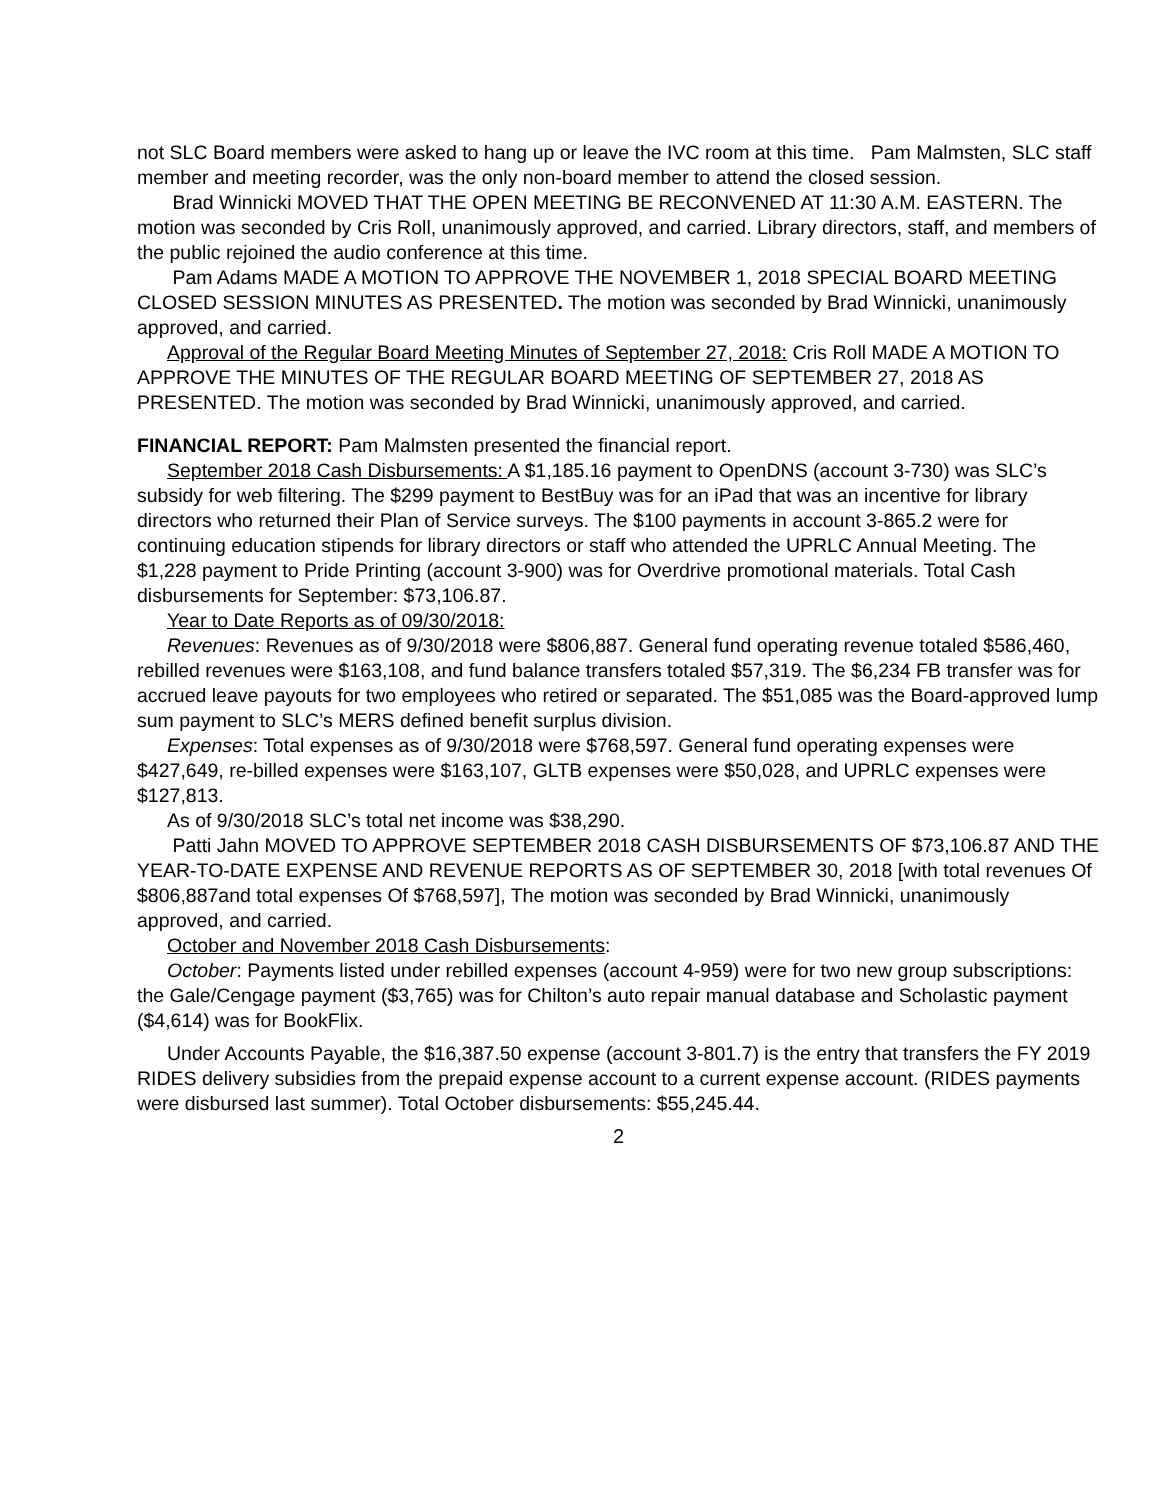not SLC Board members were asked to hang up or leave the IVC room at this time. Pam Malmsten, SLC staff member and meeting recorder, was the only non-board member to attend the closed session.
Brad Winnicki MOVED THAT THE OPEN MEETING BE RECONVENED AT 11:30 A.M. EASTERN. The motion was seconded by Cris Roll, unanimously approved, and carried. Library directors, staff, and members of the public rejoined the audio conference at this time.
Pam Adams MADE A MOTION TO APPROVE THE NOVEMBER 1, 2018 SPECIAL BOARD MEETING CLOSED SESSION MINUTES AS PRESENTED. The motion was seconded by Brad Winnicki, unanimously approved, and carried.
Approval of the Regular Board Meeting Minutes of September 27, 2018: Cris Roll MADE A MOTION TO APPROVE THE MINUTES OF THE REGULAR BOARD MEETING OF SEPTEMBER 27, 2018 AS PRESENTED. The motion was seconded by Brad Winnicki, unanimously approved, and carried.
FINANCIAL REPORT: Pam Malmsten presented the financial report.
September 2018 Cash Disbursements: A $1,185.16 payment to OpenDNS (account 3-730) was SLC’s subsidy for web filtering. The $299 payment to BestBuy was for an iPad that was an incentive for library directors who returned their Plan of Service surveys. The $100 payments in account 3-865.2 were for continuing education stipends for library directors or staff who attended the UPRLC Annual Meeting. The $1,228 payment to Pride Printing (account 3-900) was for Overdrive promotional materials. Total Cash disbursements for September: $73,106.87.
Year to Date Reports as of 09/30/2018:
Revenues: Revenues as of 9/30/2018 were $806,887. General fund operating revenue totaled $586,460, rebilled revenues were $163,108, and fund balance transfers totaled $57,319. The $6,234 FB transfer was for accrued leave payouts for two employees who retired or separated. The $51,085 was the Board-approved lump sum payment to SLC’s MERS defined benefit surplus division.
Expenses: Total expenses as of 9/30/2018 were $768,597. General fund operating expenses were $427,649, re-billed expenses were $163,107, GLTB expenses were $50,028, and UPRLC expenses were $127,813.
As of 9/30/2018 SLC’s total net income was $38,290.
Patti Jahn MOVED TO APPROVE SEPTEMBER 2018 CASH DISBURSEMENTS OF $73,106.87 AND THE YEAR-TO-DATE EXPENSE AND REVENUE REPORTS AS OF SEPTEMBER 30, 2018 [with total revenues Of $806,887and total expenses Of $768,597], The motion was seconded by Brad Winnicki, unanimously approved, and carried.
October and November 2018 Cash Disbursements:
October: Payments listed under rebilled expenses (account 4-959) were for two new group subscriptions: the Gale/Cengage payment ($3,765) was for Chilton’s auto repair manual database and Scholastic payment ($4,614) was for BookFlix.
Under Accounts Payable, the $16,387.50 expense (account 3-801.7) is the entry that transfers the FY 2019 RIDES delivery subsidies from the prepaid expense account to a current expense account. (RIDES payments were disbursed last summer). Total October disbursements: $55,245.44.
2